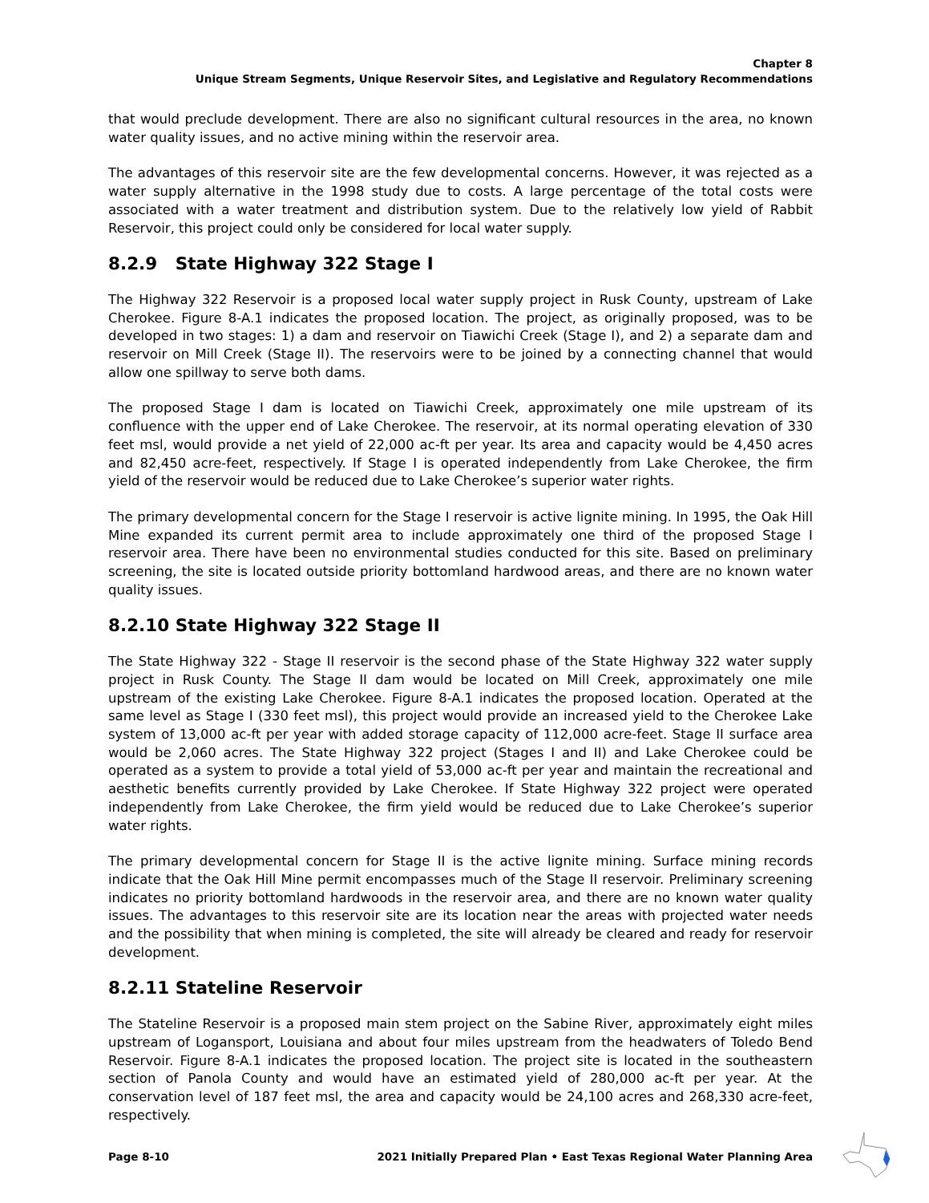Chapter 8
Unique Stream Segments, Unique Reservoir Sites, and Legislative and Regulatory Recommendations
that would preclude development. There are also no significant cultural resources in the area, no known water quality issues, and no active mining within the reservoir area.
The advantages of this reservoir site are the few developmental concerns. However, it was rejected as a water supply alternative in the 1998 study due to costs. A large percentage of the total costs were associated with a water treatment and distribution system. Due to the relatively low yield of Rabbit Reservoir, this project could only be considered for local water supply.
8.2.9 State Highway 322 Stage I
The Highway 322 Reservoir is a proposed local water supply project in Rusk County, upstream of Lake Cherokee. Figure 8-A.1 indicates the proposed location. The project, as originally proposed, was to be developed in two stages: 1) a dam and reservoir on Tiawichi Creek (Stage I), and 2) a separate dam and reservoir on Mill Creek (Stage II). The reservoirs were to be joined by a connecting channel that would allow one spillway to serve both dams.
The proposed Stage I dam is located on Tiawichi Creek, approximately one mile upstream of its confluence with the upper end of Lake Cherokee. The reservoir, at its normal operating elevation of 330 feet msl, would provide a net yield of 22,000 ac-ft per year. Its area and capacity would be 4,450 acres and 82,450 acre-feet, respectively. If Stage I is operated independently from Lake Cherokee, the firm yield of the reservoir would be reduced due to Lake Cherokee’s superior water rights.
The primary developmental concern for the Stage I reservoir is active lignite mining. In 1995, the Oak Hill Mine expanded its current permit area to include approximately one third of the proposed Stage I reservoir area. There have been no environmental studies conducted for this site. Based on preliminary screening, the site is located outside priority bottomland hardwood areas, and there are no known water quality issues.
8.2.10 State Highway 322 Stage II
The State Highway 322 - Stage II reservoir is the second phase of the State Highway 322 water supply project in Rusk County. The Stage II dam would be located on Mill Creek, approximately one mile upstream of the existing Lake Cherokee. Figure 8-A.1 indicates the proposed location. Operated at the same level as Stage I (330 feet msl), this project would provide an increased yield to the Cherokee Lake system of 13,000 ac-ft per year with added storage capacity of 112,000 acre-feet. Stage II surface area would be 2,060 acres. The State Highway 322 project (Stages I and II) and Lake Cherokee could be operated as a system to provide a total yield of 53,000 ac-ft per year and maintain the recreational and aesthetic benefits currently provided by Lake Cherokee. If State Highway 322 project were operated independently from Lake Cherokee, the firm yield would be reduced due to Lake Cherokee’s superior water rights.
The primary developmental concern for Stage II is the active lignite mining. Surface mining records indicate that the Oak Hill Mine permit encompasses much of the Stage II reservoir. Preliminary screening indicates no priority bottomland hardwoods in the reservoir area, and there are no known water quality issues. The advantages to this reservoir site are its location near the areas with projected water needs and the possibility that when mining is completed, the site will already be cleared and ready for reservoir development.
8.2.11 Stateline Reservoir
The Stateline Reservoir is a proposed main stem project on the Sabine River, approximately eight miles upstream of Logansport, Louisiana and about four miles upstream from the headwaters of Toledo Bend Reservoir. Figure 8-A.1 indicates the proposed location. The project site is located in the southeastern section of Panola County and would have an estimated yield of 280,000 ac-ft per year. At the conservation level of 187 feet msl, the area and capacity would be 24,100 acres and 268,330 acre-feet, respectively.
Page 8-10 2021 Initially Prepared Plan • East Texas Regional Water Planning Area